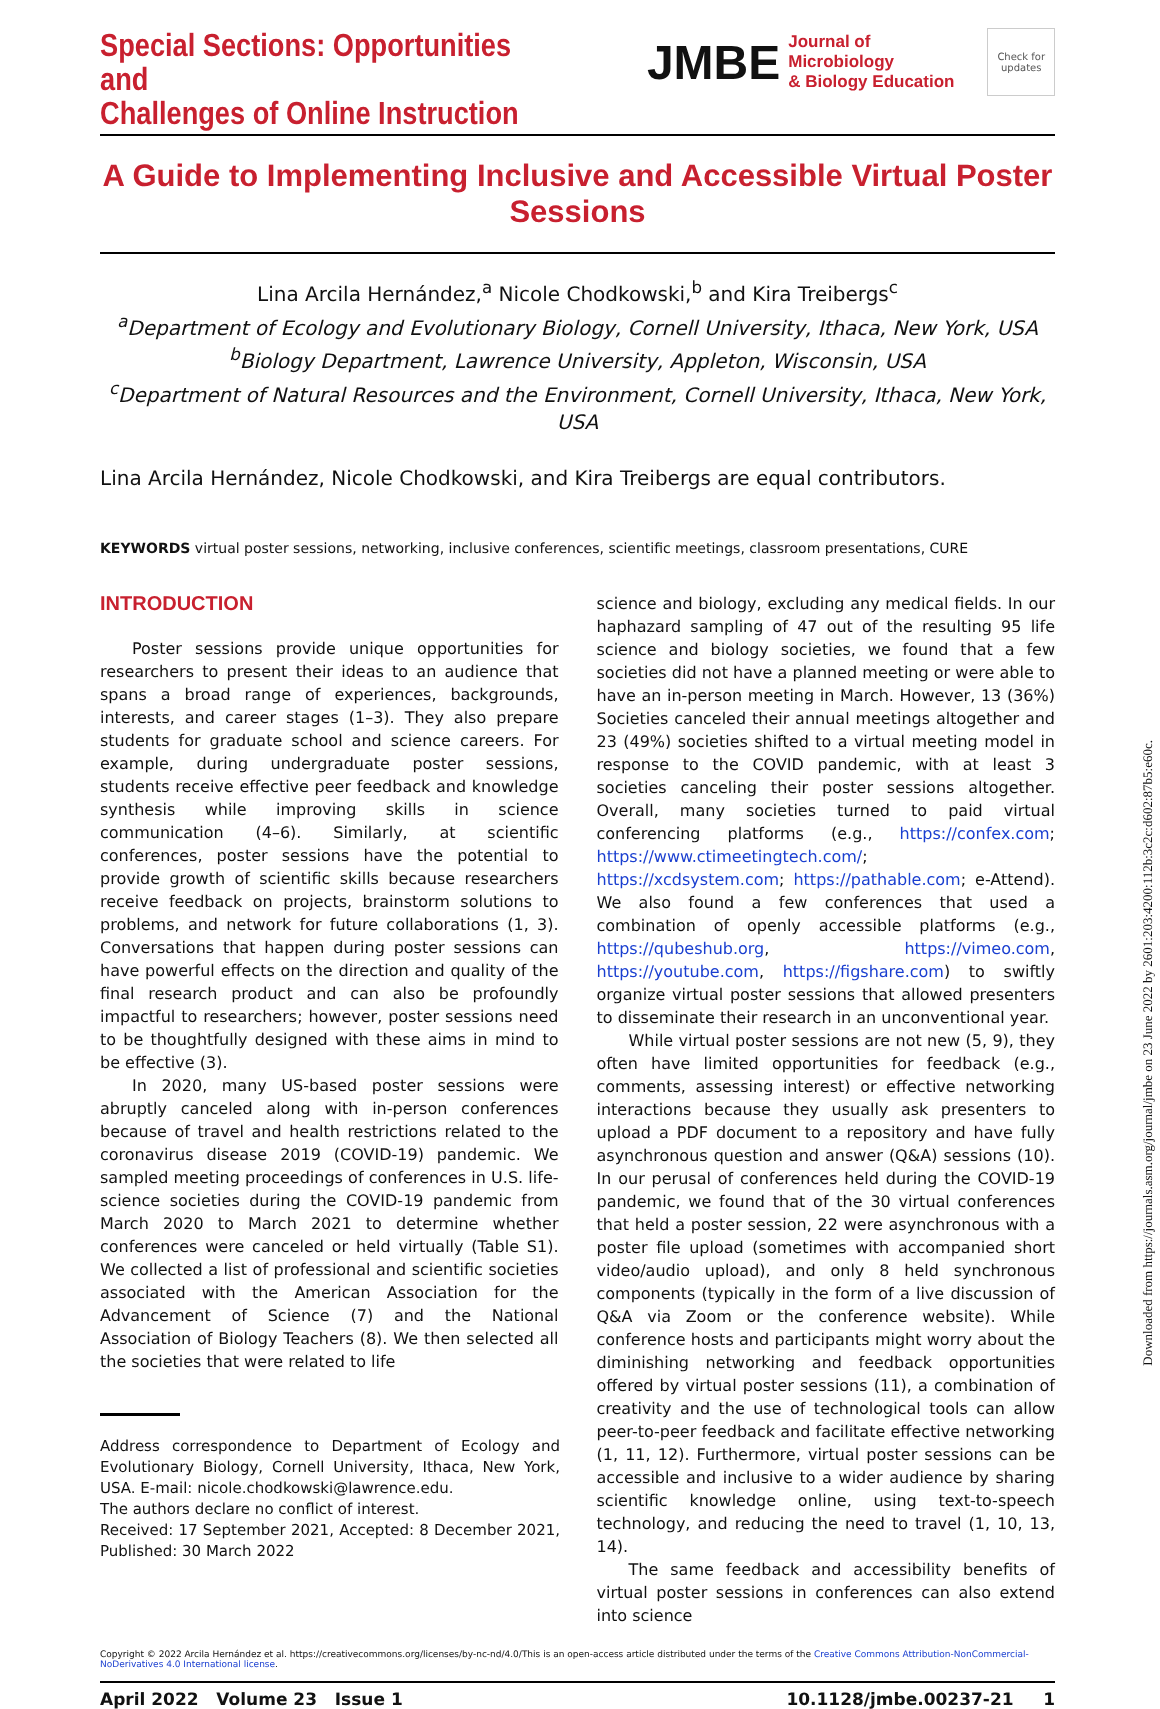Special Sections: Opportunities and
Challenges of Online Instruction
JMBE Journal of Microbiology
& Biology Education
Check for updates
A Guide to Implementing Inclusive and Accessible Virtual Poster Sessions
Lina Arcila Hernández,<sup>a</sup> Nicole Chodkowski,<sup>b</sup> and Kira Treibergs<sup>c</sup>
<sup>a</sup>Department of Ecology and Evolutionary Biology, Cornell University, Ithaca, New York, USA
<sup>b</sup>Biology Department, Lawrence University, Appleton, Wisconsin, USA
<sup>c</sup>Department of Natural Resources and the Environment, Cornell University, Ithaca, New York, USA
Lina Arcila Hernández, Nicole Chodkowski, and Kira Treibergs are equal contributors.
KEYWORDS virtual poster sessions, networking, inclusive conferences, scientific meetings, classroom presentations, CURE
INTRODUCTION
Poster sessions provide unique opportunities for researchers to present their ideas to an audience that spans a broad range of experiences, backgrounds, interests, and career stages (1–3). They also prepare students for graduate school and science careers. For example, during undergraduate poster sessions, students receive effective peer feedback and knowledge synthesis while improving skills in science communication (4–6). Similarly, at scientific conferences, poster sessions have the potential to provide growth of scientific skills because researchers receive feedback on projects, brainstorm solutions to problems, and network for future collaborations (1, 3). Conversations that happen during poster sessions can have powerful effects on the direction and quality of the final research product and can also be profoundly impactful to researchers; however, poster sessions need to be thoughtfully designed with these aims in mind to be effective (3).
In 2020, many US-based poster sessions were abruptly canceled along with in-person conferences because of travel and health restrictions related to the coronavirus disease 2019 (COVID-19) pandemic. We sampled meeting proceedings of conferences in U.S. life-science societies during the COVID-19 pandemic from March 2020 to March 2021 to determine whether conferences were canceled or held virtually (Table S1). We collected a list of professional and scientific societies associated with the American Association for the Advancement of Science (7) and the National Association of Biology Teachers (8). We then selected all the societies that were related to life
Address correspondence to Department of Ecology and Evolutionary Biology, Cornell University, Ithaca, New York, USA. E-mail: nicole.chodkowski@lawrence.edu.
The authors declare no conflict of interest.
Received: 17 September 2021, Accepted: 8 December 2021, Published: 30 March 2022
science and biology, excluding any medical fields. In our haphazard sampling of 47 out of the resulting 95 life science and biology societies, we found that a few societies did not have a planned meeting or were able to have an in-person meeting in March. However, 13 (36%) Societies canceled their annual meetings altogether and 23 (49%) societies shifted to a virtual meeting model in response to the COVID pandemic, with at least 3 societies canceling their poster sessions altogether. Overall, many societies turned to paid virtual conferencing platforms (e.g., https://confex.com; https://www.ctimeetingtech.com/; https://xcdsystem.com; https://pathable.com; e-Attend). We also found a few conferences that used a combination of openly accessible platforms (e.g., https://qubeshub.org, https://vimeo.com, https://youtube.com, https://figshare.com) to swiftly organize virtual poster sessions that allowed presenters to disseminate their research in an unconventional year.
While virtual poster sessions are not new (5, 9), they often have limited opportunities for feedback (e.g., comments, assessing interest) or effective networking interactions because they usually ask presenters to upload a PDF document to a repository and have fully asynchronous question and answer (Q&A) sessions (10). In our perusal of conferences held during the COVID-19 pandemic, we found that of the 30 virtual conferences that held a poster session, 22 were asynchronous with a poster file upload (sometimes with accompanied short video/audio upload), and only 8 held synchronous components (typically in the form of a live discussion of Q&A via Zoom or the conference website). While conference hosts and participants might worry about the diminishing networking and feedback opportunities offered by virtual poster sessions (11), a combination of creativity and the use of technological tools can allow peer-to-peer feedback and facilitate effective networking (1, 11, 12). Furthermore, virtual poster sessions can be accessible and inclusive to a wider audience by sharing scientific knowledge online, using text-to-speech technology, and reducing the need to travel (1, 10, 13, 14).
The same feedback and accessibility benefits of virtual poster sessions in conferences can also extend into science
Copyright © 2022 Arcila Hernández et al. https://creativecommons.org/licenses/by-nc-nd/4.0/This is an open-access article distributed under the terms of the Creative Commons Attribution-NonCommercial-NoDerivatives 4.0 International license.
April 2022 Volume 23 Issue 1 10.1128/jmbe.00237-21 1
Downloaded from https://journals.asm.org/journal/jmbe on 23 June 2022 by 2601:203:4200:112b:3c2c:d602:87b5:e60c.